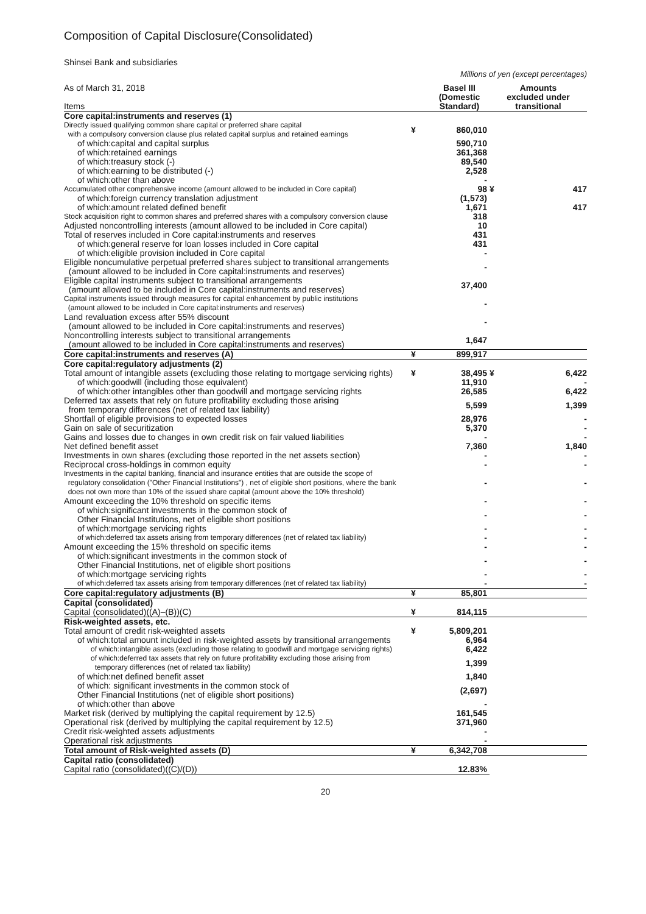Composition of Capital Disclosure(Consolidated)
Shinsei Bank and subsidiaries
Millions of yen (except percentages)
| As of March 31, 2018 Items | | Basel III (Domestic Standard) | Amounts excluded under transitional | |
| --- | --- | --- | --- | --- |
| Core capital:instruments and reserves (1) | | | | |
| Directly issued qualifying common share capital or preferred share capital with a compulsory conversion clause plus related capital surplus and retained earnings | ¥ | 860,010 | | |
| of which:capital and capital surplus | | 590,710 | | |
| of which:retained earnings | | 361,368 | | |
| of which:treasury stock (-) | | 89,540 | | |
| of which:earning to be distributed (-) | | 2,528 | | |
| of which:other than above | | - | | |
| Accumulated other comprehensive income (amount allowed to be included in Core capital) | | 98 | ¥ | 417 |
| of which:foreign currency translation adjustment | | (1,573) | | |
| of which:amount related defined benefit | | 1,671 | | 417 |
| Stock acquisition right to common shares and preferred shares with a compulsory conversion clause | | 318 | | |
| Adjusted noncontrolling interests (amount allowed to be included in Core capital) | | 10 | | |
| Total of reserves included in Core capital:instruments and reserves | | 431 | | |
| of which:general reserve for loan losses included in Core capital | | 431 | | |
| of which:eligible provision included in Core capital | | - | | |
| Eligible noncumulative perpetual preferred shares subject to transitional arrangements (amount allowed to be included in Core capital:instruments and reserves) | | - | | |
| Eligible capital instruments subject to transitional arrangements (amount allowed to be included in Core capital:instruments and reserves) | | 37,400 | | |
| Capital instruments issued through measures for capital enhancement by public institutions (amount allowed to be included in Core capital:instruments and reserves) | | - | | |
| Land revaluation excess after 55% discount (amount allowed to be included in Core capital:instruments and reserves) | | - | | |
| Noncontrolling interests subject to transitional arrangements (amount allowed to be included in Core capital:instruments and reserves) | | 1,647 | | |
| Core capital:instruments and reserves (A) | ¥ | 899,917 | | |
| Core capital:regulatory adjustments (2) | | | | |
| Total amount of intangible assets (excluding those relating to mortgage servicing rights) | ¥ | 38,495 | ¥ | 6,422 |
| of which:goodwill (including those equivalent) | | 11,910 | | - |
| of which:other intangibles other than goodwill and mortgage servicing rights | | 26,585 | | 6,422 |
| Deferred tax assets that rely on future profitability excluding those arising from temporary differences (net of related tax liability) | | 5,599 | | 1,399 |
| Shortfall of eligible provisions to expected losses | | 28,976 | | - |
| Gain on sale of securitization | | 5,370 | | - |
| Gains and losses due to changes in own credit risk on fair valued liabilities | | - | | - |
| Net defined benefit asset | | 7,360 | | 1,840 |
| Investments in own shares (excluding those reported in the net assets section) | | - | | - |
| Reciprocal cross-holdings in common equity | | - | | - |
| Investments in the capital banking, financial and insurance entities that are outside the scope of regulatory consolidation ("Other Financial Institutions") , net of eligible short positions, where the bank does not own more than 10% of the issued share capital (amount above the 10% threshold) | | - | | - |
| Amount exceeding the 10% threshold on specific items | | - | | - |
| of which:significant investments in the common stock of Other Financial Institutions, net of eligible short positions | | - | | - |
| of which:mortgage servicing rights | | - | | - |
| of which:deferred tax assets arising from temporary differences (net of related tax liability) | | - | | - |
| Amount exceeding the 15% threshold on specific items | | - | | - |
| of which:significant investments in the common stock of Other Financial Institutions, net of eligible short positions | | - | | - |
| of which:mortgage servicing rights | | - | | - |
| of which:deferred tax assets arising from temporary differences (net of related tax liability) | | - | | - |
| Core capital:regulatory adjustments (B) | ¥ | 85,801 | | |
| Capital (consolidated) | | | | |
| Capital (consolidated)((A)–(B))(C) | ¥ | 814,115 | | |
| Risk-weighted assets, etc. | | | | |
| Total amount of credit risk-weighted assets | ¥ | 5,809,201 | | |
| of which:total amount included in risk-weighted assets by transitional arrangements | | 6,964 | | |
| of which:intangible assets (excluding those relating to goodwill and mortgage servicing rights) | | 6,422 | | |
| of which:deferred tax assets that rely on future profitability excluding those arising from temporary differences (net of related tax liability) | | 1,399 | | |
| of which:net defined benefit asset | | 1,840 | | |
| of which: significant investments in the common stock of Other Financial Institutions (net of eligible short positions) | | (2,697) | | |
| of which:other than above | | - | | |
| Market risk (derived by multiplying the capital requirement by 12.5) | | 161,545 | | |
| Operational risk (derived by multiplying the capital requirement by 12.5) | | 371,960 | | |
| Credit risk-weighted assets adjustments | | - | | |
| Operational risk adjustments | | - | | |
| Total amount of Risk-weighted assets (D) | ¥ | 6,342,708 | | |
| Capital ratio (consolidated) | | | | |
| Capital ratio (consolidated)((C)/(D)) | | 12.83% | | |
20